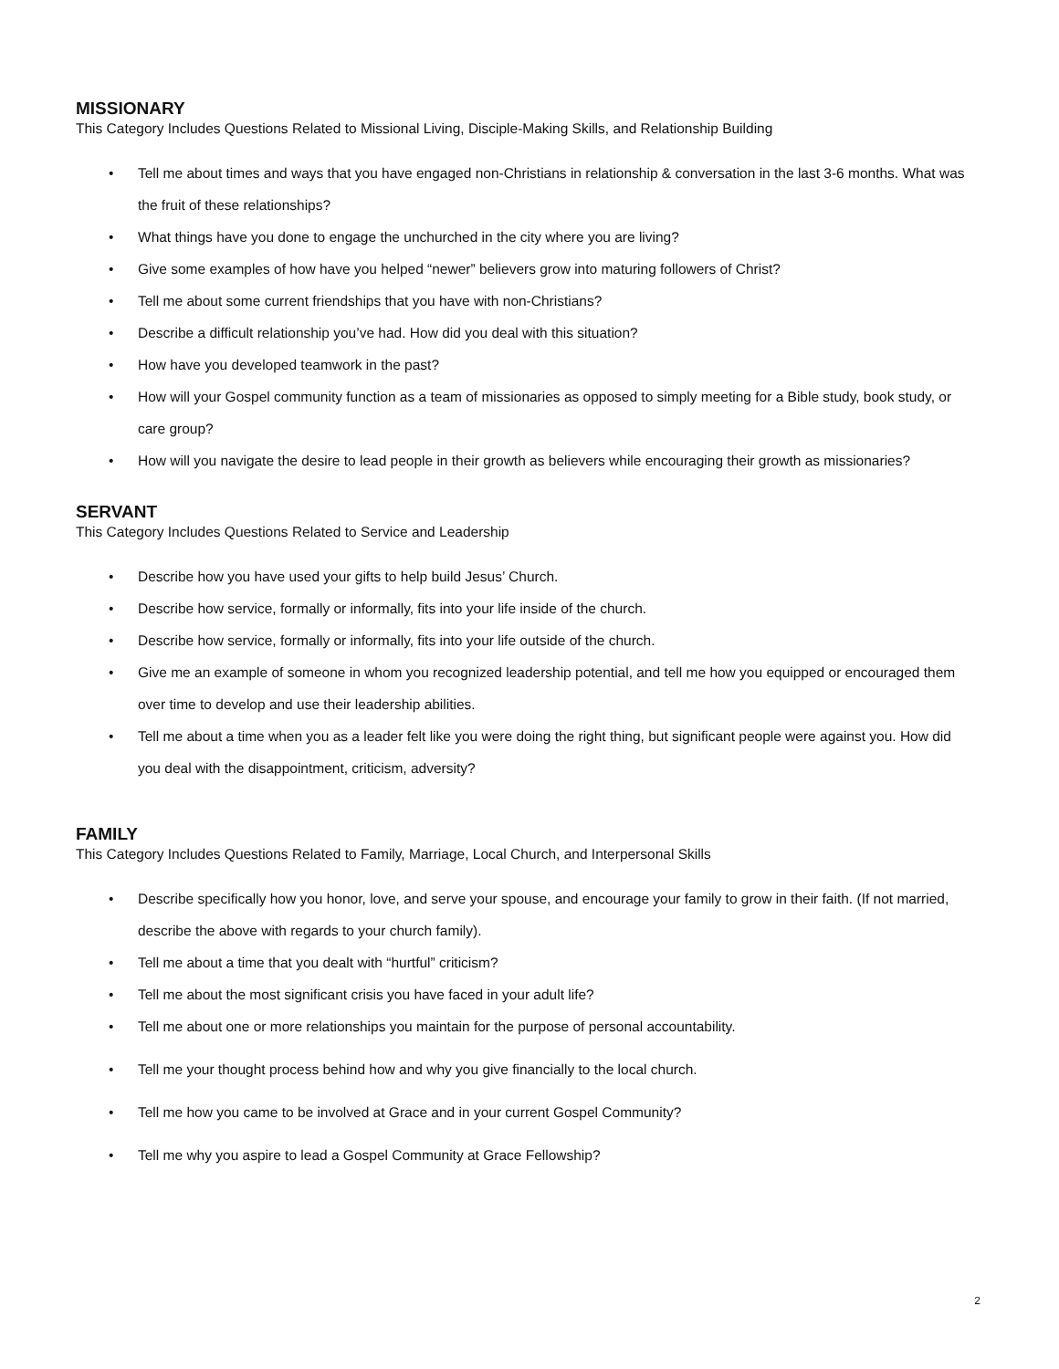MISSIONARY
This Category Includes Questions Related to Missional Living, Disciple-Making Skills, and Relationship Building
• Tell me about times and ways that you have engaged non-Christians in relationship & conversation in the last 3-6 months. What was the fruit of these relationships?
• What things have you done to engage the unchurched in the city where you are living?
• Give some examples of how have you helped “newer” believers grow into maturing followers of Christ?
• Tell me about some current friendships that you have with non-Christians?
• Describe a difficult relationship you’ve had. How did you deal with this situation?
• How have you developed teamwork in the past?
• How will your Gospel community function as a team of missionaries as opposed to simply meeting for a Bible study, book study, or care group?
• How will you navigate the desire to lead people in their growth as believers while encouraging their growth as missionaries?
SERVANT
This Category Includes Questions Related to Service and Leadership
• Describe how you have used your gifts to help build Jesus’ Church.
• Describe how service, formally or informally, fits into your life inside of the church.
• Describe how service, formally or informally, fits into your life outside of the church.
• Give me an example of someone in whom you recognized leadership potential, and tell me how you equipped or encouraged them over time to develop and use their leadership abilities.
• Tell me about a time when you as a leader felt like you were doing the right thing, but significant people were against you. How did you deal with the disappointment, criticism, adversity?
FAMILY
This Category Includes Questions Related to Family, Marriage, Local Church, and Interpersonal Skills
• Describe specifically how you honor, love, and serve your spouse, and encourage your family to grow in their faith. (If not married, describe the above with regards to your church family).
• Tell me about a time that you dealt with “hurtful” criticism?
• Tell me about the most significant crisis you have faced in your adult life?
• Tell me about one or more relationships you maintain for the purpose of personal accountability.
• Tell me your thought process behind how and why you give financially to the local church.
• Tell me how you came to be involved at Grace and in your current Gospel Community?
• Tell me why you aspire to lead a Gospel Community at Grace Fellowship?
2